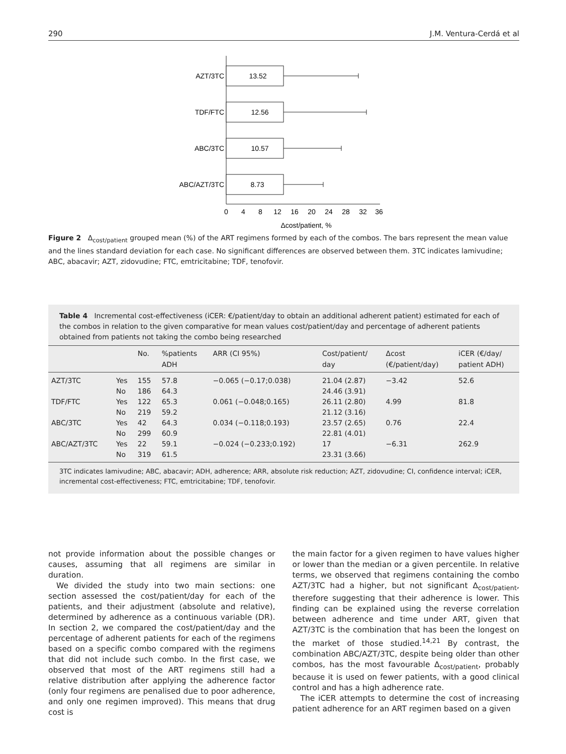290 J.M. Ventura-Cerdá et al
AZT/3TC
TDF/FTC
ABC/3TC
ABC/AZT/3TC
13.52
12.56
10.57
8.73
0
4
8
12
16
20
24
28
32
36
Δcost/patient, %
Figure 2 Δ<sub>cost/patient</sub> grouped mean (%) of the ART regimens formed by each of the combos. The bars represent the mean value and the lines standard deviation for each case. No significant differences are observed between them. 3TC indicates lamivudine; ABC, abacavir; AZT, zidovudine; FTC, emtricitabine; TDF, tenofovir.
Table 4 Incremental cost-effectiveness (iCER: €/patient/day to obtain an additional adherent patient) estimated for each of the combos in relation to the given comparative for mean values cost/patient/day and percentage of adherent patients obtained from patients not taking the combo being researched
| | | No. | %patients ADH | ARR (CI 95%) | Cost/patient/ day | Δcost (€/patient/day) | iCER (€/day/ patient ADH) |
| --- | --- | --- | --- | --- | --- | --- | --- |
| AZT/3TC | Yes No | 155 186 | 57.8 64.3 | −0.065 (−0.17;0.038) | 21.04 (2.87) 24.46 (3.91) | −3.42 | 52.6 |
| TDF/FTC | Yes No | 122 219 | 65.3 59.2 | 0.061 (−0.048;0.165) | 26.11 (2.80) 21.12 (3.16) | 4.99 | 81.8 |
| ABC/3TC | Yes No | 42 299 | 64.3 60.9 | 0.034 (−0.118;0.193) | 23.57 (2.65) 22.81 (4.01) | 0.76 | 22.4 |
| ABC/AZT/3TC | Yes No | 22 319 | 59.1 61.5 | −0.024 (−0.233;0.192) | 17 23.31 (3.66) | −6.31 | 262.9 |
3TC indicates lamivudine; ABC, abacavir; ADH, adherence; ARR, absolute risk reduction; AZT, zidovudine; CI, confidence interval; iCER, incremental cost-effectiveness; FTC, emtricitabine; TDF, tenofovir.
not provide information about the possible changes or causes, assuming that all regimens are similar in duration.
We divided the study into two main sections: one section assessed the cost/patient/day for each of the patients, and their adjustment (absolute and relative), determined by adherence as a continuous variable (DR). In section 2, we compared the cost/patient/day and the percentage of adherent patients for each of the regimens based on a specific combo compared with the regimens that did not include such combo. In the first case, we observed that most of the ART regimens still had a relative distribution after applying the adherence factor (only four regimens are penalised due to poor adherence, and only one regimen improved). This means that drug cost is
the main factor for a given regimen to have values higher or lower than the median or a given percentile. In relative terms, we observed that regimens containing the combo AZT/3TC had a higher, but not significant Δ<sub>cost/patient</sub>, therefore suggesting that their adherence is lower. This finding can be explained using the reverse correlation between adherence and time under ART, given that AZT/3TC is the combination that has been the longest on the market of those studied.<sup>14,21</sup> By contrast, the combination ABC/AZT/3TC, despite being older than other combos, has the most favourable Δ<sub>cost/patient</sub>, probably because it is used on fewer patients, with a good clinical control and has a high adherence rate.
The iCER attempts to determine the cost of increasing patient adherence for an ART regimen based on a given